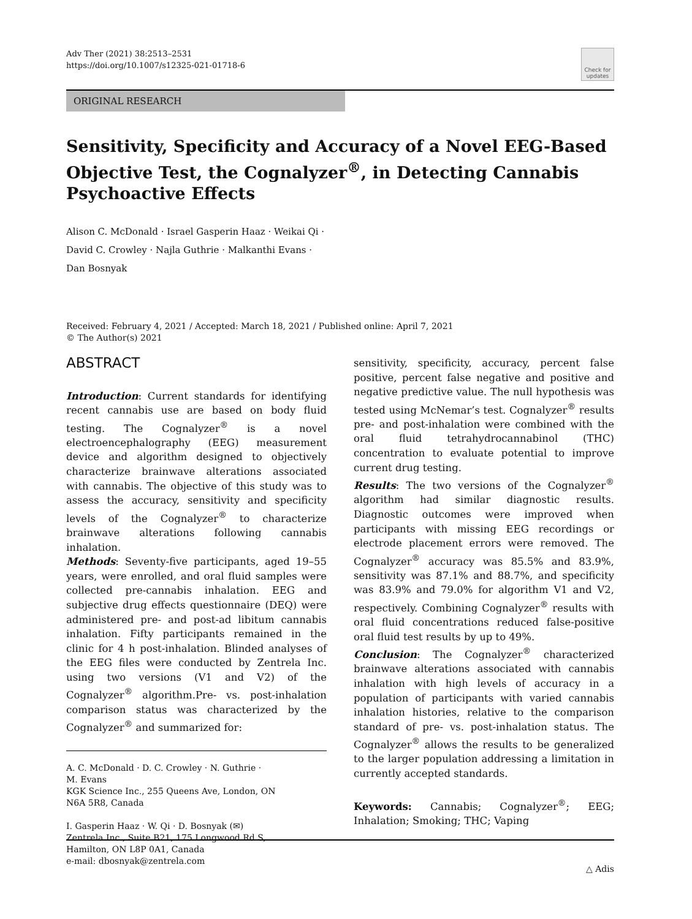Adv Ther (2021) 38:2513–2531
https://doi.org/10.1007/s12325-021-01718-6
Check for updates
ORIGINAL RESEARCH
Sensitivity, Specificity and Accuracy of a Novel EEG-Based Objective Test, the Cognalyzer<sup>®</sup>, in Detecting Cannabis Psychoactive Effects
Alison C. McDonald · Israel Gasperin Haaz · Weikai Qi ·
David C. Crowley · Najla Guthrie · Malkanthi Evans ·
Dan Bosnyak
Received: February 4, 2021 / Accepted: March 18, 2021 / Published online: April 7, 2021
© The Author(s) 2021
ABSTRACT
Introduction: Current standards for identifying recent cannabis use are based on body fluid testing. The Cognalyzer<sup>®</sup> is a novel electroencephalography (EEG) measurement device and algorithm designed to objectively characterize brainwave alterations associated with cannabis. The objective of this study was to assess the accuracy, sensitivity and specificity levels of the Cognalyzer<sup>®</sup> to characterize brainwave alterations following cannabis inhalation.
Methods: Seventy-five participants, aged 19–55 years, were enrolled, and oral fluid samples were collected pre-cannabis inhalation. EEG and subjective drug effects questionnaire (DEQ) were administered pre- and post-ad libitum cannabis inhalation. Fifty participants remained in the clinic for 4 h post-inhalation. Blinded analyses of the EEG files were conducted by Zentrela Inc. using two versions (V1 and V2) of the Cognalyzer<sup>®</sup> algorithm.Pre- vs. post-inhalation comparison status was characterized by the Cognalyzer<sup>®</sup> and summarized for:
A. C. McDonald · D. C. Crowley · N. Guthrie ·
M. Evans
KGK Science Inc., 255 Queens Ave, London, ON
N6A 5R8, Canada
I. Gasperin Haaz · W. Qi · D. Bosnyak (✉)
Zentrela Inc., Suite B21, 175 Longwood Rd S,
Hamilton, ON L8P 0A1, Canada
e-mail: dbosnyak@zentrela.com
sensitivity, specificity, accuracy, percent false positive, percent false negative and positive and negative predictive value. The null hypothesis was tested using McNemar’s test. Cognalyzer<sup>®</sup> results pre- and post-inhalation were combined with the oral fluid tetrahydrocannabinol (THC) concentration to evaluate potential to improve current drug testing.
Results: The two versions of the Cognalyzer<sup>®</sup> algorithm had similar diagnostic results. Diagnostic outcomes were improved when participants with missing EEG recordings or electrode placement errors were removed. The Cognalyzer<sup>®</sup> accuracy was 85.5% and 83.9%, sensitivity was 87.1% and 88.7%, and specificity was 83.9% and 79.0% for algorithm V1 and V2, respectively. Combining Cognalyzer<sup>®</sup> results with oral fluid concentrations reduced false-positive oral fluid test results by up to 49%.
Conclusion: The Cognalyzer<sup>®</sup> characterized brainwave alterations associated with cannabis inhalation with high levels of accuracy in a population of participants with varied cannabis inhalation histories, relative to the comparison standard of pre- vs. post-inhalation status. The Cognalyzer<sup>®</sup> allows the results to be generalized to the larger population addressing a limitation in currently accepted standards.
Keywords: Cannabis; Cognalyzer<sup>®</sup>; EEG; Inhalation; Smoking; THC; Vaping
△ Adis